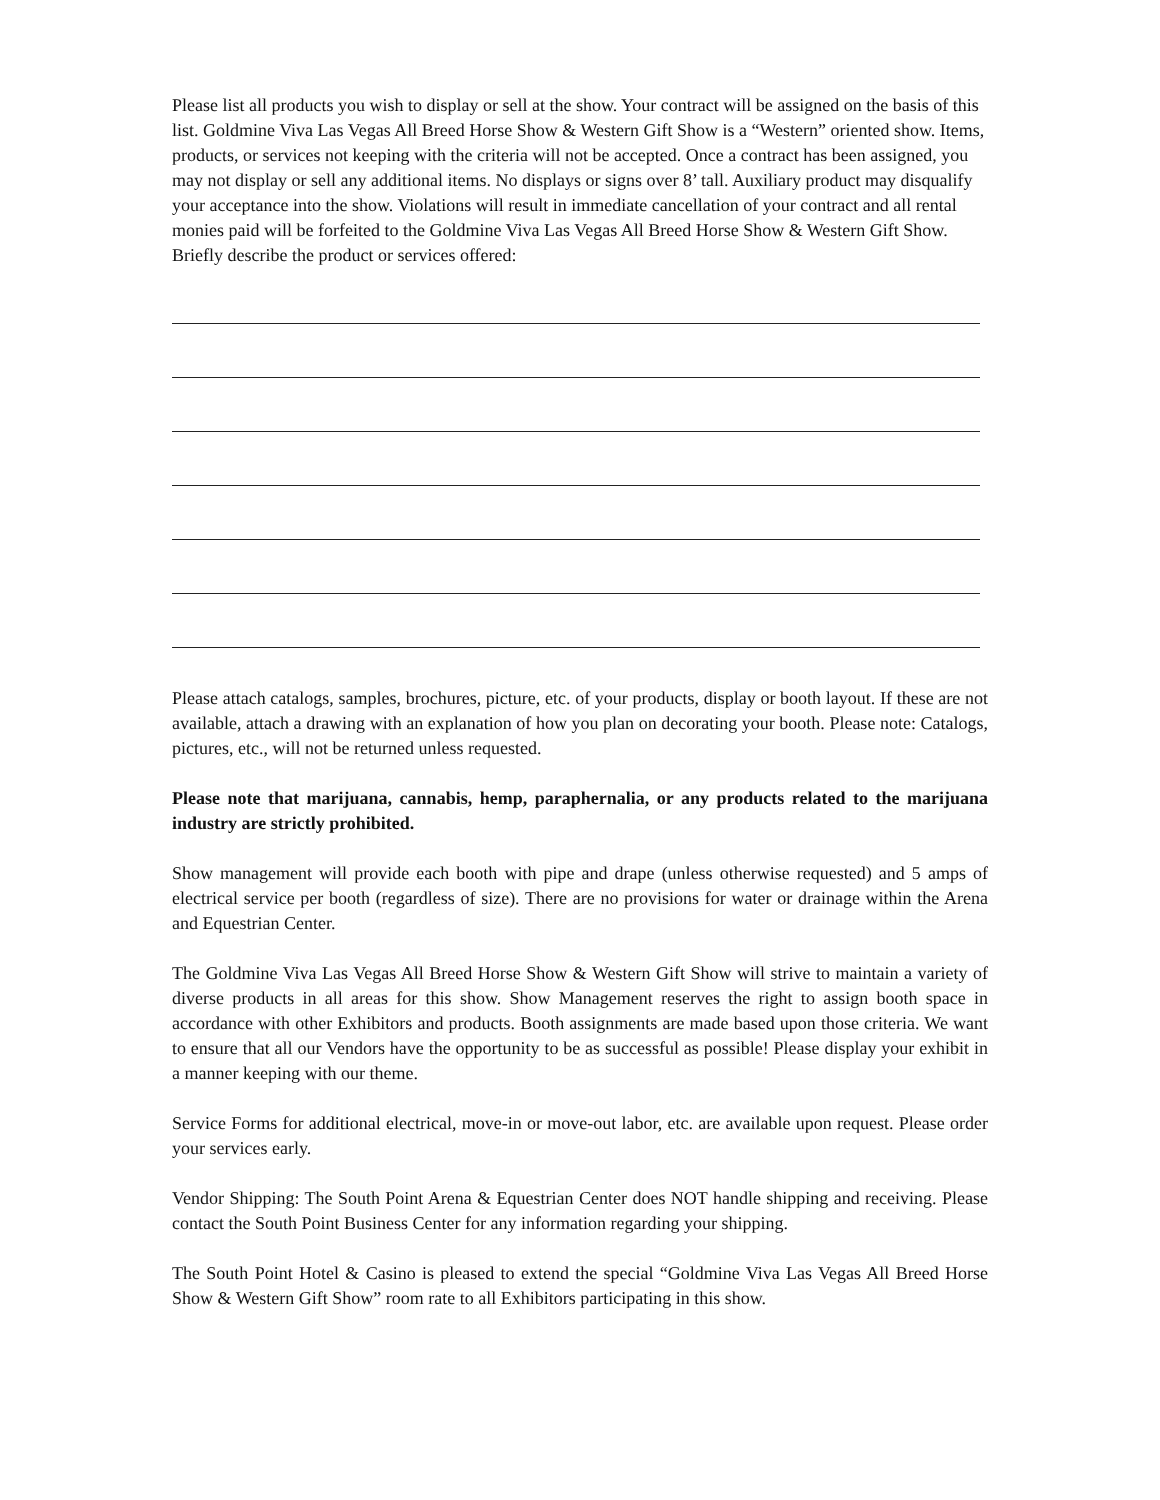Please list all products you wish to display or sell at the show. Your contract will be assigned on the basis of this list. Goldmine Viva Las Vegas All Breed Horse Show & Western Gift Show is a “Western” oriented show. Items, products, or services not keeping with the criteria will not be accepted. Once a contract has been assigned, you may not display or sell any additional items. No displays or signs over 8’ tall. Auxiliary product may disqualify your acceptance into the show. Violations will result in immediate cancellation of your contract and all rental monies paid will be forfeited to the Goldmine Viva Las Vegas All Breed Horse Show & Western Gift Show. Briefly describe the product or services offered:
Please attach catalogs, samples, brochures, picture, etc. of your products, display or booth layout. If these are not available, attach a drawing with an explanation of how you plan on decorating your booth. Please note: Catalogs, pictures, etc., will not be returned unless requested.
Please note that marijuana, cannabis, hemp, paraphernalia, or any products related to the marijuana industry are strictly prohibited.
Show management will provide each booth with pipe and drape (unless otherwise requested) and 5 amps of electrical service per booth (regardless of size). There are no provisions for water or drainage within the Arena and Equestrian Center.
The Goldmine Viva Las Vegas All Breed Horse Show & Western Gift Show will strive to maintain a variety of diverse products in all areas for this show. Show Management reserves the right to assign booth space in accordance with other Exhibitors and products. Booth assignments are made based upon those criteria. We want to ensure that all our Vendors have the opportunity to be as successful as possible! Please display your exhibit in a manner keeping with our theme.
Service Forms for additional electrical, move-in or move-out labor, etc. are available upon request. Please order your services early.
Vendor Shipping: The South Point Arena & Equestrian Center does NOT handle shipping and receiving. Please contact the South Point Business Center for any information regarding your shipping.
The South Point Hotel & Casino is pleased to extend the special “Goldmine Viva Las Vegas All Breed Horse Show & Western Gift Show” room rate to all Exhibitors participating in this show.